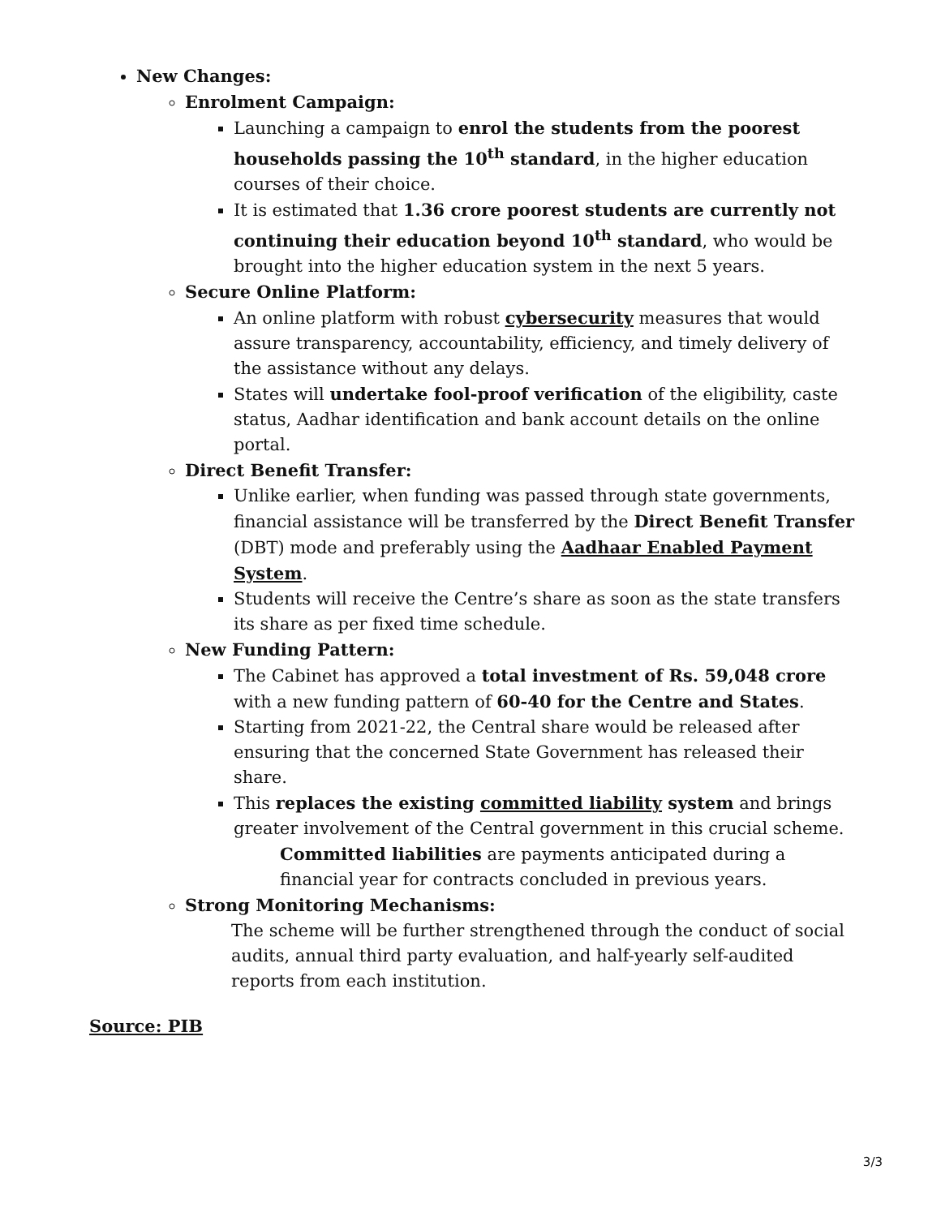New Changes:
Enrolment Campaign:
Launching a campaign to enrol the students from the poorest households passing the 10<sup>th</sup> standard, in the higher education courses of their choice.
It is estimated that 1.36 crore poorest students are currently not continuing their education beyond 10<sup>th</sup> standard, who would be brought into the higher education system in the next 5 years.
Secure Online Platform:
An online platform with robust cybersecurity measures that would assure transparency, accountability, efficiency, and timely delivery of the assistance without any delays.
States will undertake fool-proof verification of the eligibility, caste status, Aadhar identification and bank account details on the online portal.
Direct Benefit Transfer:
Unlike earlier, when funding was passed through state governments, financial assistance will be transferred by the Direct Benefit Transfer (DBT) mode and preferably using the Aadhaar Enabled Payment System.
Students will receive the Centre’s share as soon as the state transfers its share as per fixed time schedule.
New Funding Pattern:
The Cabinet has approved a total investment of Rs. 59,048 crore with a new funding pattern of 60-40 for the Centre and States.
Starting from 2021-22, the Central share would be released after ensuring that the concerned State Government has released their share.
This replaces the existing committed liability system and brings greater involvement of the Central government in this crucial scheme.
Committed liabilities are payments anticipated during a financial year for contracts concluded in previous years.
Strong Monitoring Mechanisms:
The scheme will be further strengthened through the conduct of social audits, annual third party evaluation, and half-yearly self-audited reports from each institution.
Source: PIB
3/3